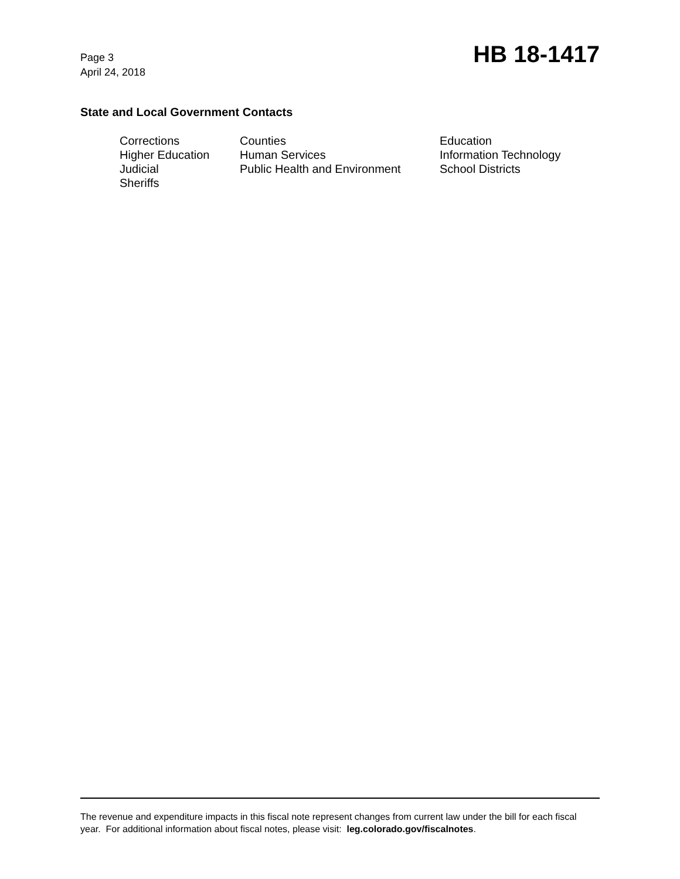Page 3
April 24, 2018
HB 18-1417
State and Local Government Contacts
| Corrections | Counties | Education |
| Higher Education | Human Services | Information Technology |
| Judicial | Public Health and Environment | School Districts |
| Sheriffs | | |
The revenue and expenditure impacts in this fiscal note represent changes from current law under the bill for each fiscal year. For additional information about fiscal notes, please visit: leg.colorado.gov/fiscalnotes.